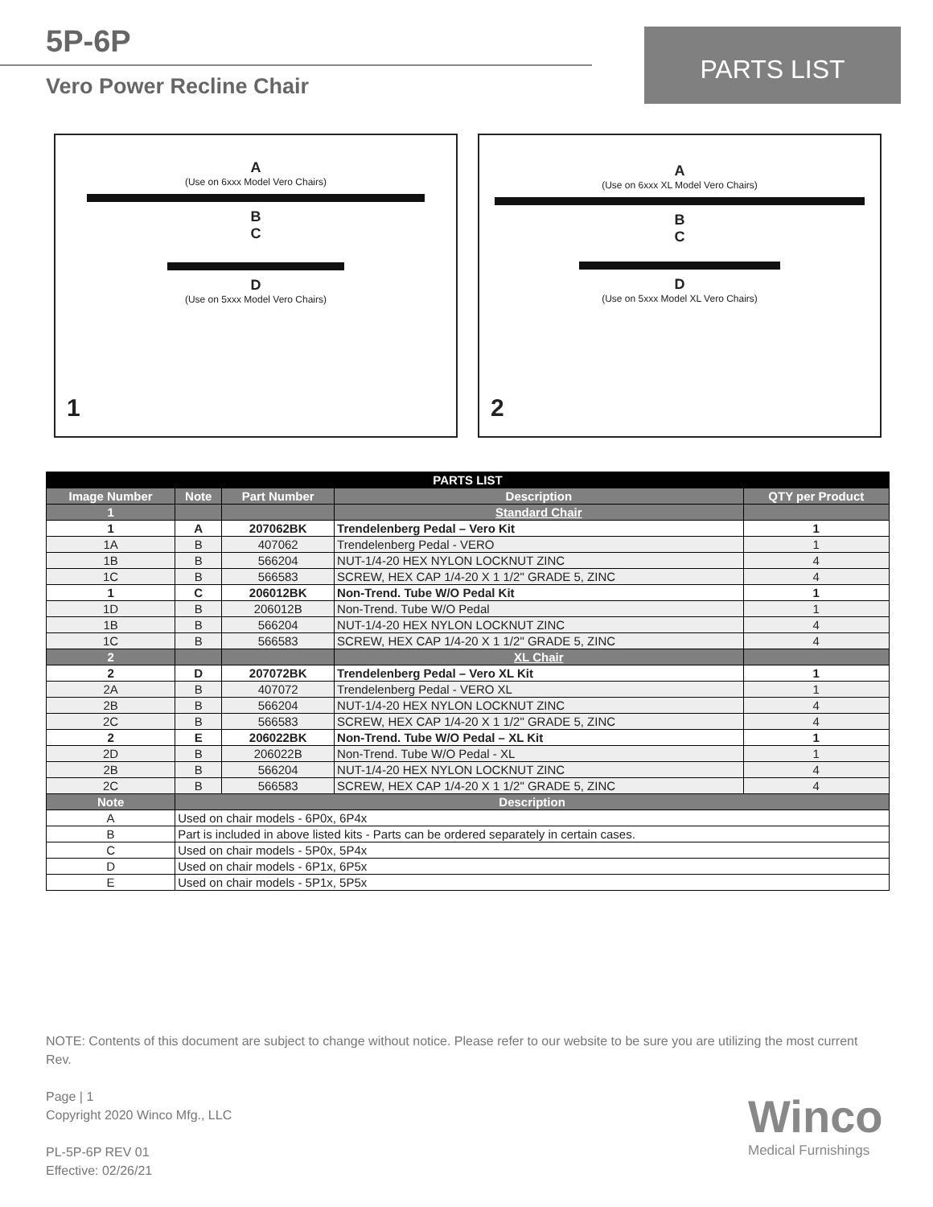5P-6P
Vero Power Recline Chair
PARTS LIST
A
(Use on 6xxx Model Vero Chairs)
B
C
D
(Use on 5xxx Model Vero Chairs)
1
A
(Use on 6xxx XL Model Vero Chairs)
B
C
D
(Use on 5xxx Model XL Vero Chairs)
2
| PARTS LIST | | | | |
| --- | --- | --- | --- | --- |
| Image Number | Note | Part Number | Description | QTY per Product |
| 1 | | | Standard Chair | |
| 1 | A | 207062BK | Trendelenberg Pedal – Vero Kit | 1 |
| 1A | B | 407062 | Trendelenberg Pedal - VERO | 1 |
| 1B | B | 566204 | NUT-1/4-20 HEX NYLON LOCKNUT ZINC | 4 |
| 1C | B | 566583 | SCREW, HEX CAP 1/4-20 X 1 1/2" GRADE 5, ZINC | 4 |
| 1 | C | 206012BK | Non-Trend. Tube W/O Pedal Kit | 1 |
| 1D | B | 206012B | Non-Trend. Tube W/O Pedal | 1 |
| 1B | B | 566204 | NUT-1/4-20 HEX NYLON LOCKNUT ZINC | 4 |
| 1C | B | 566583 | SCREW, HEX CAP 1/4-20 X 1 1/2" GRADE 5, ZINC | 4 |
| 2 | | | XL Chair | |
| 2 | D | 207072BK | Trendelenberg Pedal – Vero XL Kit | 1 |
| 2A | B | 407072 | Trendelenberg Pedal - VERO XL | 1 |
| 2B | B | 566204 | NUT-1/4-20 HEX NYLON LOCKNUT ZINC | 4 |
| 2C | B | 566583 | SCREW, HEX CAP 1/4-20 X 1 1/2" GRADE 5, ZINC | 4 |
| 2 | E | 206022BK | Non-Trend. Tube W/O Pedal – XL Kit | 1 |
| 2D | B | 206022B | Non-Trend. Tube W/O Pedal - XL | 1 |
| 2B | B | 566204 | NUT-1/4-20 HEX NYLON LOCKNUT ZINC | 4 |
| 2C | B | 566583 | SCREW, HEX CAP 1/4-20 X 1 1/2" GRADE 5, ZINC | 4 |
| Note | Description | | | |
| A | Used on chair models - 6P0x, 6P4x | | | |
| B | Part is included in above listed kits - Parts can be ordered separately in certain cases. | | | |
| C | Used on chair models - 5P0x, 5P4x | | | |
| D | Used on chair models - 6P1x, 6P5x | | | |
| E | Used on chair models - 5P1x, 5P5x | | | |
NOTE: Contents of this document are subject to change without notice. Please refer to our website to be sure you are utilizing the most current Rev.
Page | 1
Copyright 2020 Winco Mfg., LLC
PL-5P-6P REV 01
Effective: 02/26/21
Winco
Medical Furnishings